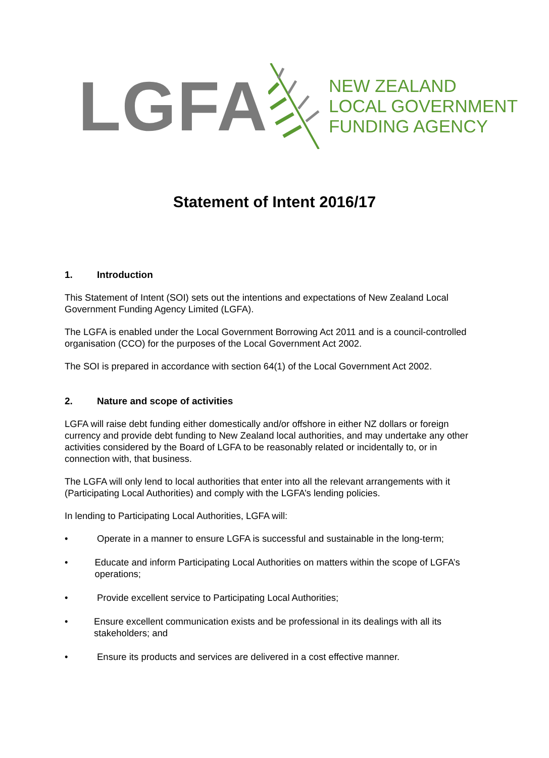LGFA
NEW ZEALAND
LOCAL GOVERNMENT
FUNDING AGENCY
Statement of Intent 2016/17
1. Introduction
This Statement of Intent (SOI) sets out the intentions and expectations of New Zealand Local Government Funding Agency Limited (LGFA).
The LGFA is enabled under the Local Government Borrowing Act 2011 and is a council-controlled organisation (CCO) for the purposes of the Local Government Act 2002.
The SOI is prepared in accordance with section 64(1) of the Local Government Act 2002.
2. Nature and scope of activities
LGFA will raise debt funding either domestically and/or offshore in either NZ dollars or foreign currency and provide debt funding to New Zealand local authorities, and may undertake any other activities considered by the Board of LGFA to be reasonably related or incidentally to, or in connection with, that business.
The LGFA will only lend to local authorities that enter into all the relevant arrangements with it (Participating Local Authorities) and comply with the LGFA’s lending policies.
In lending to Participating Local Authorities, LGFA will:
• Operate in a manner to ensure LGFA is successful and sustainable in the long-term;
• Educate and inform Participating Local Authorities on matters within the scope of LGFA’s operations;
• Provide excellent service to Participating Local Authorities;
• Ensure excellent communication exists and be professional in its dealings with all its stakeholders; and
• Ensure its products and services are delivered in a cost effective manner.